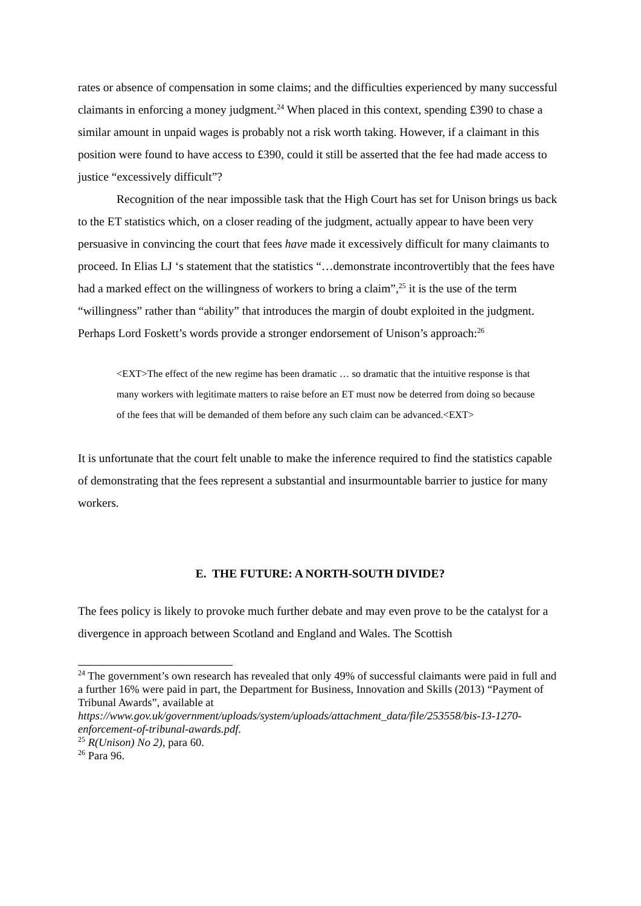rates or absence of compensation in some claims; and the difficulties experienced by many successful claimants in enforcing a money judgment.<sup>24</sup> When placed in this context, spending £390 to chase a similar amount in unpaid wages is probably not a risk worth taking. However, if a claimant in this position were found to have access to £390, could it still be asserted that the fee had made access to justice “excessively difficult”?
Recognition of the near impossible task that the High Court has set for Unison brings us back to the ET statistics which, on a closer reading of the judgment, actually appear to have been very persuasive in convincing the court that fees have made it excessively difficult for many claimants to proceed. In Elias LJ ‘s statement that the statistics “…demonstrate incontrovertibly that the fees have had a marked effect on the willingness of workers to bring a claim”,<sup>25</sup> it is the use of the term “willingness” rather than “ability” that introduces the margin of doubt exploited in the judgment. Perhaps Lord Foskett’s words provide a stronger endorsement of Unison’s approach:<sup>26</sup>
<EXT>The effect of the new regime has been dramatic … so dramatic that the intuitive response is that many workers with legitimate matters to raise before an ET must now be deterred from doing so because of the fees that will be demanded of them before any such claim can be advanced.<EXT>
It is unfortunate that the court felt unable to make the inference required to find the statistics capable of demonstrating that the fees represent a substantial and insurmountable barrier to justice for many workers.
E. THE FUTURE: A NORTH-SOUTH DIVIDE?
The fees policy is likely to provoke much further debate and may even prove to be the catalyst for a divergence in approach between Scotland and England and Wales. The Scottish
<sup>24</sup> The government’s own research has revealed that only 49% of successful claimants were paid in full and a further 16% were paid in part, the Department for Business, Innovation and Skills (2013) “Payment of Tribunal Awards”, available at https://www.gov.uk/government/uploads/system/uploads/attachment_data/file/253558/bis-13-1270-enforcement-of-tribunal-awards.pdf.
<sup>25</sup> R(Unison) No 2), para 60.
<sup>26</sup> Para 96.